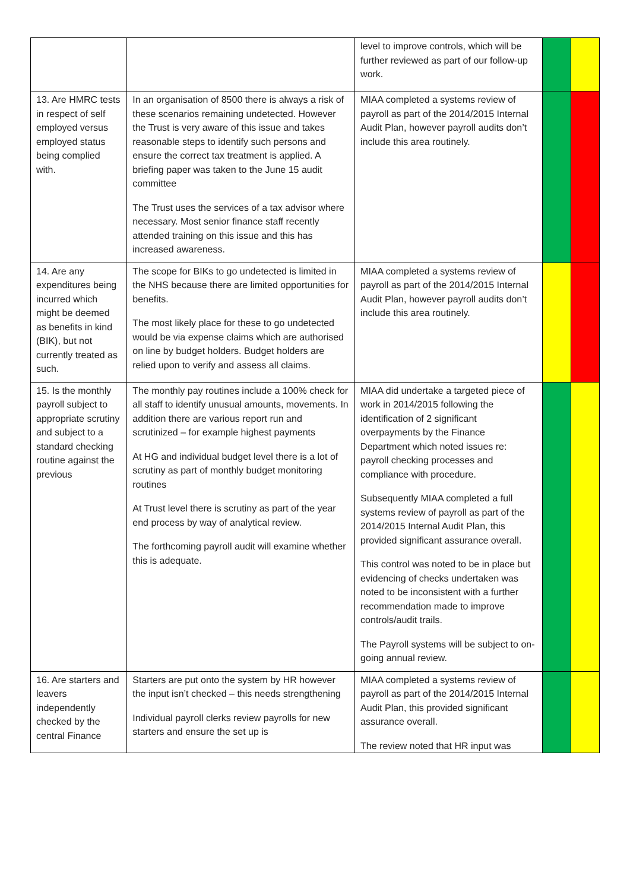| | | level to improve controls, which will be further reviewed as part of our follow-up work. | | |
| 13. Are HMRC tests in respect of self employed versus employed status being complied with. | In an organisation of 8500 there is always a risk of these scenarios remaining undetected. However the Trust is very aware of this issue and takes reasonable steps to identify such persons and ensure the correct tax treatment is applied. A briefing paper was taken to the June 15 audit committee The Trust uses the services of a tax advisor where necessary. Most senior finance staff recently attended training on this issue and this has increased awareness. | MIAA completed a systems review of payroll as part of the 2014/2015 Internal Audit Plan, however payroll audits don’t include this area routinely. | | |
| 14. Are any expenditures being incurred which might be deemed as benefits in kind (BIK), but not currently treated as such. | The scope for BIKs to go undetected is limited in the NHS because there are limited opportunities for benefits. The most likely place for these to go undetected would be via expense claims which are authorised on line by budget holders. Budget holders are relied upon to verify and assess all claims. | MIAA completed a systems review of payroll as part of the 2014/2015 Internal Audit Plan, however payroll audits don’t include this area routinely. | | |
| 15. Is the monthly payroll subject to appropriate scrutiny and subject to a standard checking routine against the previous | The monthly pay routines include a 100% check for all staff to identify unusual amounts, movements. In addition there are various report run and scrutinized – for example highest payments At HG and individual budget level there is a lot of scrutiny as part of monthly budget monitoring routines At Trust level there is scrutiny as part of the year end process by way of analytical review. The forthcoming payroll audit will examine whether this is adequate. | MIAA did undertake a targeted piece of work in 2014/2015 following the identification of 2 significant overpayments by the Finance Department which noted issues re: payroll checking processes and compliance with procedure. Subsequently MIAA completed a full systems review of payroll as part of the 2014/2015 Internal Audit Plan, this provided significant assurance overall. This control was noted to be in place but evidencing of checks undertaken was noted to be inconsistent with a further recommendation made to improve controls/audit trails. The Payroll systems will be subject to on-going annual review. | | |
| 16. Are starters and leavers independently checked by the central Finance | Starters are put onto the system by HR however the input isn’t checked – this needs strengthening Individual payroll clerks review payrolls for new starters and ensure the set up is | MIAA completed a systems review of payroll as part of the 2014/2015 Internal Audit Plan, this provided significant assurance overall. The review noted that HR input was | | |